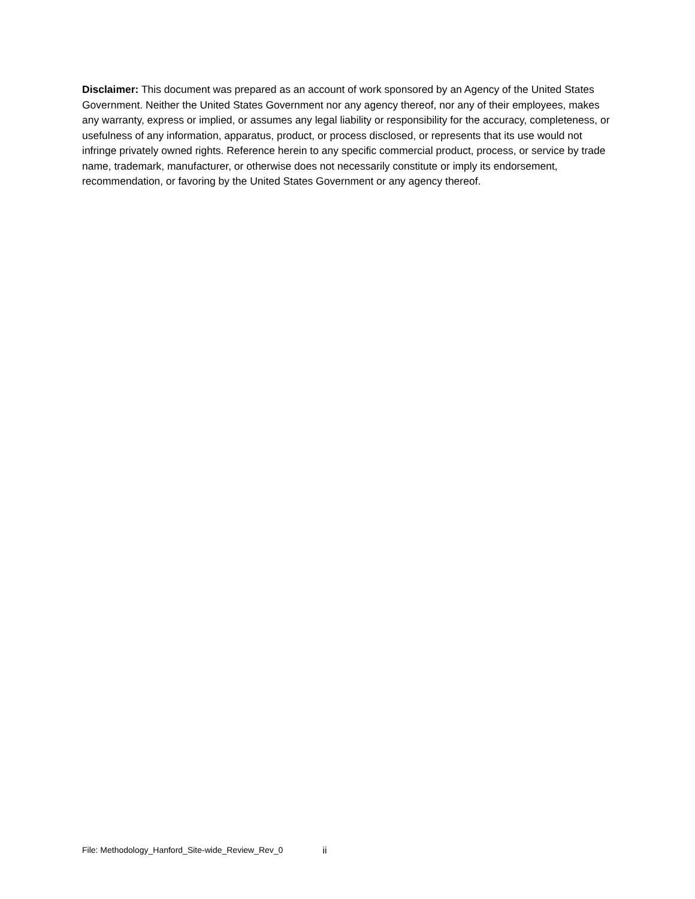Disclaimer: This document was prepared as an account of work sponsored by an Agency of the United States Government. Neither the United States Government nor any agency thereof, nor any of their employees, makes any warranty, express or implied, or assumes any legal liability or responsibility for the accuracy, completeness, or usefulness of any information, apparatus, product, or process disclosed, or represents that its use would not infringe privately owned rights. Reference herein to any specific commercial product, process, or service by trade name, trademark, manufacturer, or otherwise does not necessarily constitute or imply its endorsement, recommendation, or favoring by the United States Government or any agency thereof.
File: Methodology_Hanford_Site-wide_Review_Rev_0 ii